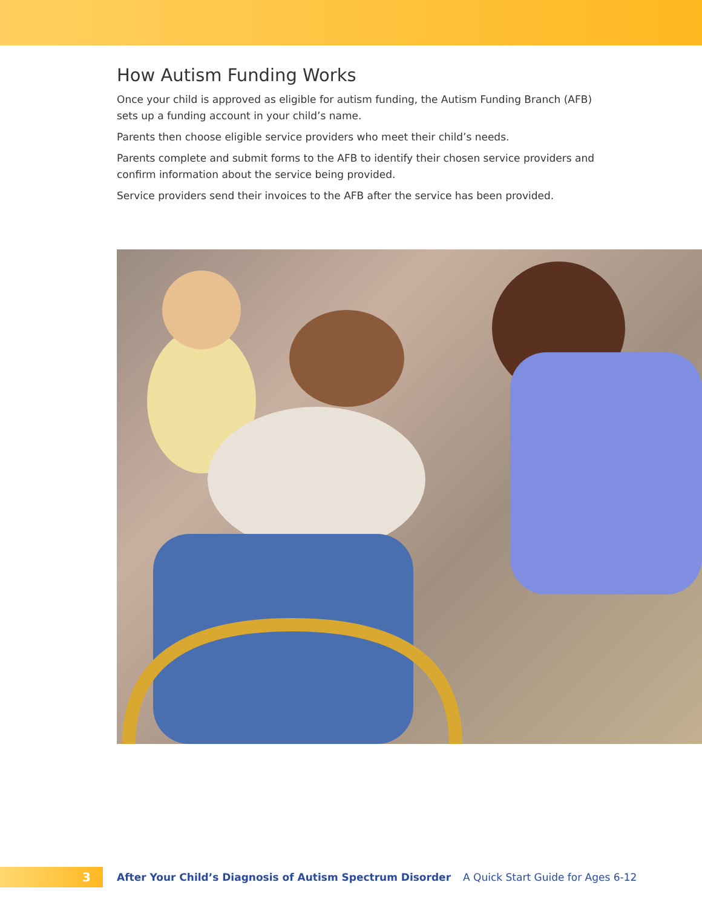How Autism Funding Works
Once your child is approved as eligible for autism funding, the Autism Funding Branch (AFB) sets up a funding account in your child’s name.
Parents then choose eligible service providers who meet their child’s needs.
Parents complete and submit forms to the AFB to identify their chosen service providers and confirm information about the service being provided.
Service providers send their invoices to the AFB after the service has been provided.
3
After Your Child’s Diagnosis of Autism Spectrum Disorder A Quick Start Guide for Ages 6-12